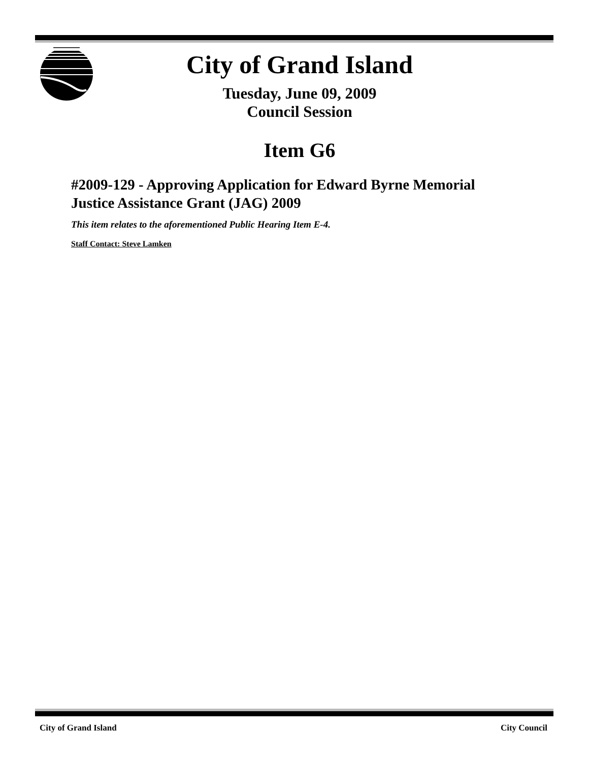City of Grand Island
Tuesday, June 09, 2009
Council Session
Item G6
#2009-129 - Approving Application for Edward Byrne Memorial Justice Assistance Grant (JAG) 2009
This item relates to the aforementioned Public Hearing Item E-4.
Staff Contact: Steve Lamken
City of Grand Island City Council